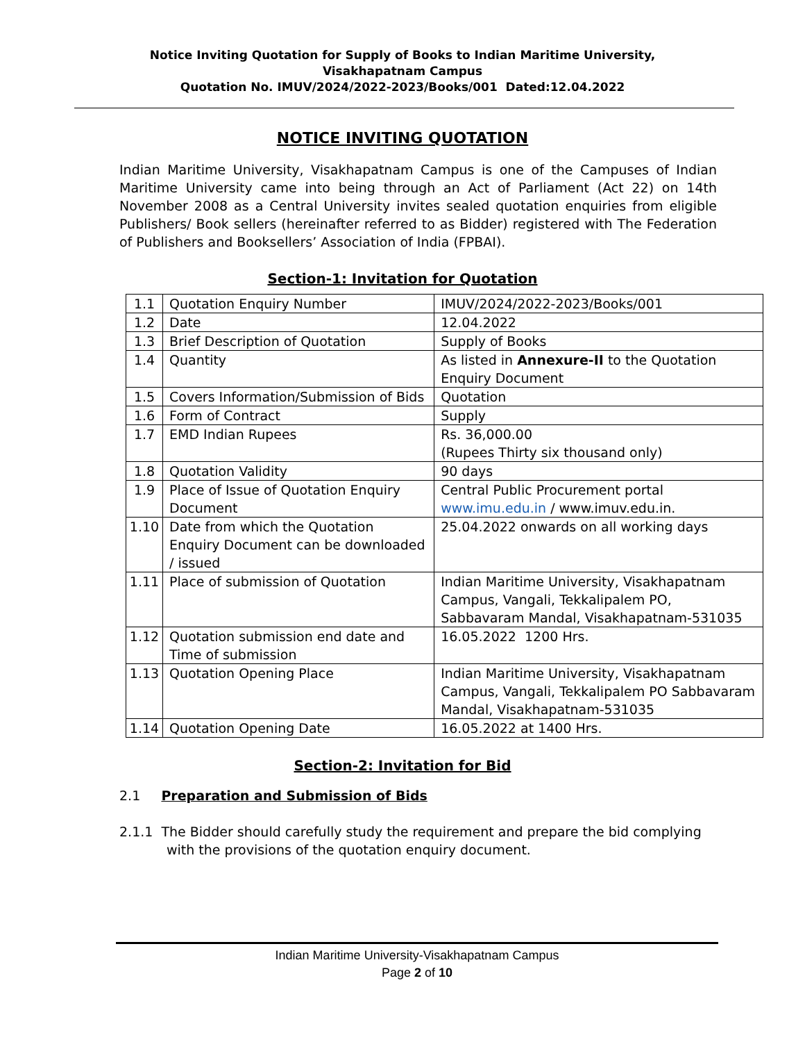Notice Inviting Quotation for Supply of Books to Indian Maritime University,
Visakhapatnam Campus
Quotation No. IMUV/2024/2022-2023/Books/001 Dated:12.04.2022
NOTICE INVITING QUOTATION
Indian Maritime University, Visakhapatnam Campus is one of the Campuses of Indian Maritime University came into being through an Act of Parliament (Act 22) on 14th November 2008 as a Central University invites sealed quotation enquiries from eligible Publishers/ Book sellers (hereinafter referred to as Bidder) registered with The Federation of Publishers and Booksellers’ Association of India (FPBAI).
Section-1: Invitation for Quotation
| 1.1 | Quotation Enquiry Number | IMUV/2024/2022-2023/Books/001 |
| 1.2 | Date | 12.04.2022 |
| 1.3 | Brief Description of Quotation | Supply of Books |
| 1.4 | Quantity | As listed in Annexure-II to the Quotation Enquiry Document |
| 1.5 | Covers Information/Submission of Bids | Quotation |
| 1.6 | Form of Contract | Supply |
| 1.7 | EMD Indian Rupees | Rs. 36,000.00 (Rupees Thirty six thousand only) |
| 1.8 | Quotation Validity | 90 days |
| 1.9 | Place of Issue of Quotation Enquiry Document | Central Public Procurement portal www.imu.edu.in / www.imuv.edu.in. |
| 1.10 | Date from which the Quotation Enquiry Document can be downloaded / issued | 25.04.2022 onwards on all working days |
| 1.11 | Place of submission of Quotation | Indian Maritime University, Visakhapatnam Campus, Vangali, Tekkalipalem PO, Sabbavaram Mandal, Visakhapatnam-531035 |
| 1.12 | Quotation submission end date and Time of submission | 16.05.2022 1200 Hrs. |
| 1.13 | Quotation Opening Place | Indian Maritime University, Visakhapatnam Campus, Vangali, Tekkalipalem PO Sabbavaram Mandal, Visakhapatnam-531035 |
| 1.14 | Quotation Opening Date | 16.05.2022 at 1400 Hrs. |
Section-2: Invitation for Bid
2.1 Preparation and Submission of Bids
2.1.1 The Bidder should carefully study the requirement and prepare the bid complying with the provisions of the quotation enquiry document.
Indian Maritime University-Visakhapatnam Campus
Page 2 of 10